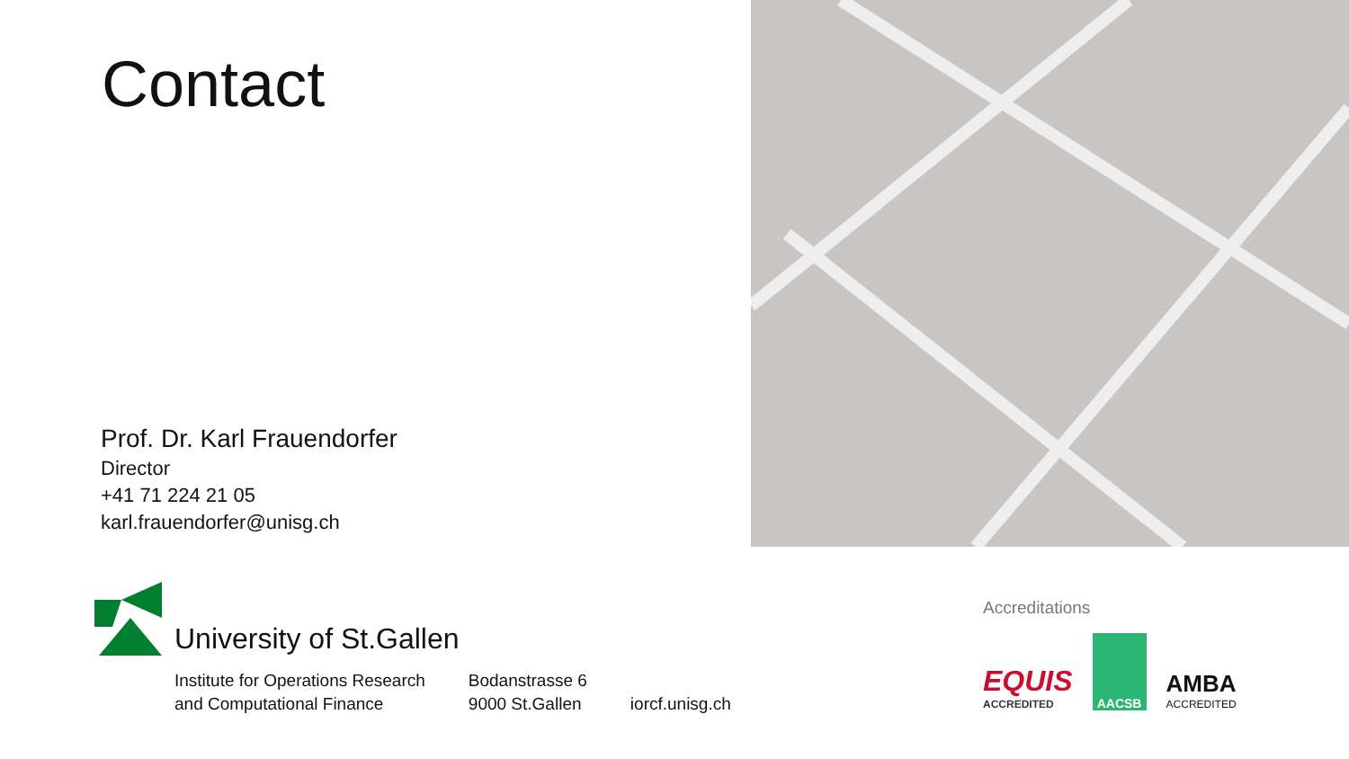Contact
Prof. Dr. Karl Frauendorfer
Director
+41 71 224 21 05
karl.frauendorfer@unisg.ch
University of St.Gallen
Institute for Operations Research
and Computational Finance
Bodanstrasse 6
9000 St.Gallen
iorcf.unisg.ch
Accreditations
EQUIS
ACCREDITED
AACSB
AMBA
ACCREDITED